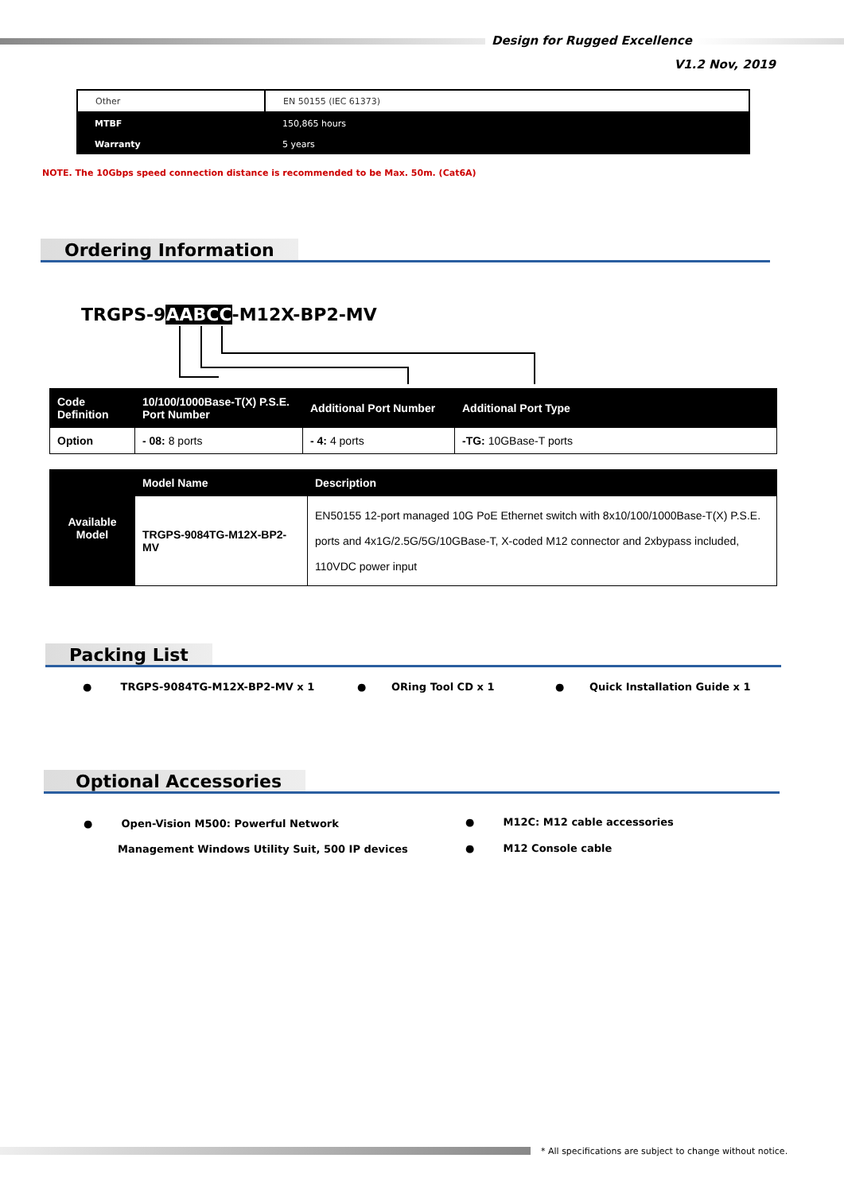Design for Rugged Excellence
V1.2 Nov, 2019
| Other | EN 50155 (IEC 61373) |
| MTBF | 150,865 hours |
| Warranty | 5 years |
NOTE. The 10Gbps speed connection distance is recommended to be Max. 50m. (Cat6A)
Ordering Information
TRGPS-9AA BCC-M12X-BP2-MV
| Code Definition | 10/100/1000Base-T(X) P.S.E. Port Number | Additional Port Number | Additional Port Type |
| --- | --- | --- | --- |
| Option | - 08: 8 ports | - 4: 4 ports | -TG: 10GBase-T ports |
| Available Model | Model Name | Description |
| --- | --- | --- |
| | TRGPS-9084TG-M12X-BP2-MV | EN50155 12-port managed 10G PoE Ethernet switch with 8x10/100/1000Base-T(X) P.S.E. ports and 4x1G/2.5G/5G/10GBase-T, X-coded M12 connector and 2xbypass included, 110VDC power input |
Packing List
● TRGPS-9084TG-M12X-BP2-MV x 1
● ORing Tool CD x 1
● Quick Installation Guide x 1
Optional Accessories
● Open-Vision M500: Powerful Network
Management Windows Utility Suit, 500 IP devices
● M12C: M12 cable accessories
● M12 Console cable
* All specifications are subject to change without notice.